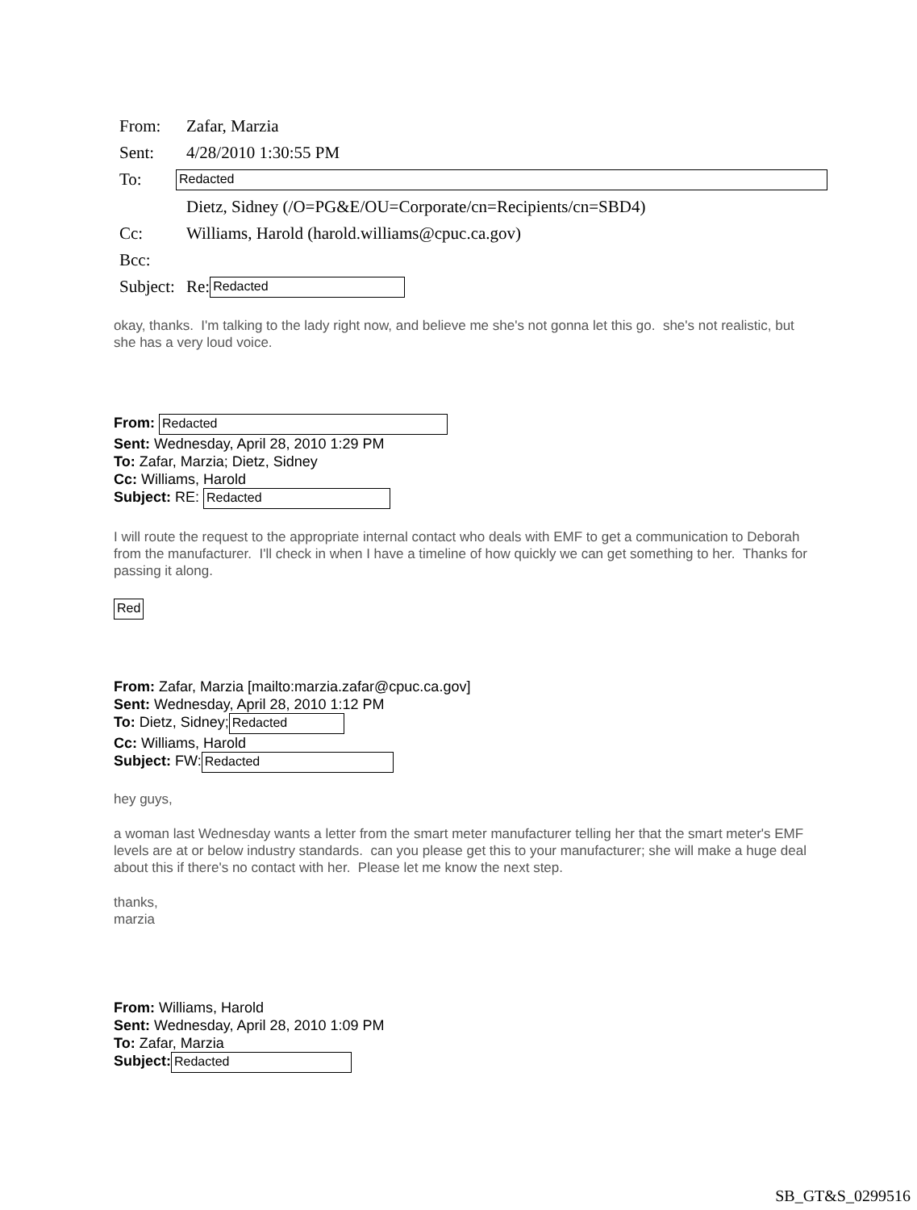| From: | Zafar, Marzia |
| Sent: | 4/28/2010 1:30:55 PM |
| To: | Redacted |
| | Dietz, Sidney (/O=PG&E/OU=Corporate/cn=Recipients/cn=SBD4) |
| Cc: | Williams, Harold (harold.williams@cpuc.ca.gov) |
| Bcc: | |
| Subject: | Re: Redacted |
okay, thanks. I'm talking to the lady right now, and believe me she's not gonna let this go. she's not realistic, but she has a very loud voice.
From: Redacted
Sent: Wednesday, April 28, 2010 1:29 PM
To: Zafar, Marzia; Dietz, Sidney
Cc: Williams, Harold
Subject: RE: Redacted
I will route the request to the appropriate internal contact who deals with EMF to get a communication to Deborah from the manufacturer. I'll check in when I have a timeline of how quickly we can get something to her. Thanks for passing it along.
Red
From: Zafar, Marzia [mailto:marzia.zafar@cpuc.ca.gov]
Sent: Wednesday, April 28, 2010 1:12 PM
To: Dietz, Sidney; Redacted
Cc: Williams, Harold
Subject: FW: Redacted
hey guys,
a woman last Wednesday wants a letter from the smart meter manufacturer telling her that the smart meter's EMF levels are at or below industry standards. can you please get this to your manufacturer; she will make a huge deal about this if there's no contact with her. Please let me know the next step.
thanks,
marzia
From: Williams, Harold
Sent: Wednesday, April 28, 2010 1:09 PM
To: Zafar, Marzia
Subject: Redacted
SB_GT&S_0299516